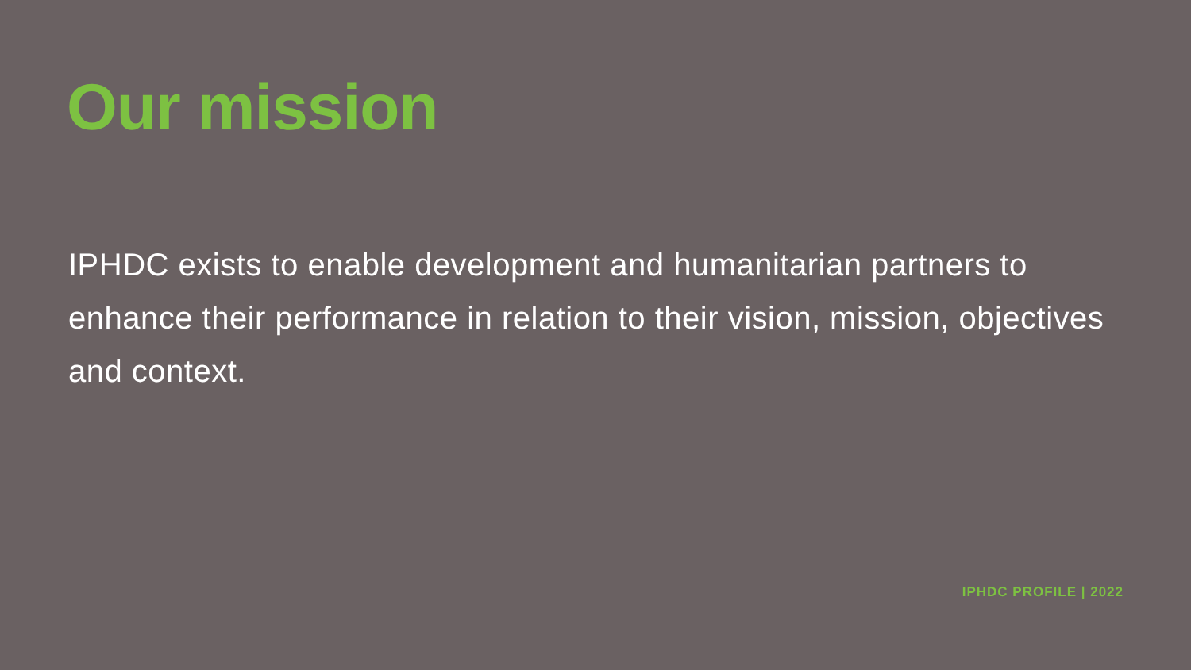Our mission
IPHDC exists to enable development and humanitarian partners to enhance their performance in relation to their vision, mission, objectives and context.
IPHDC PROFILE | 2022